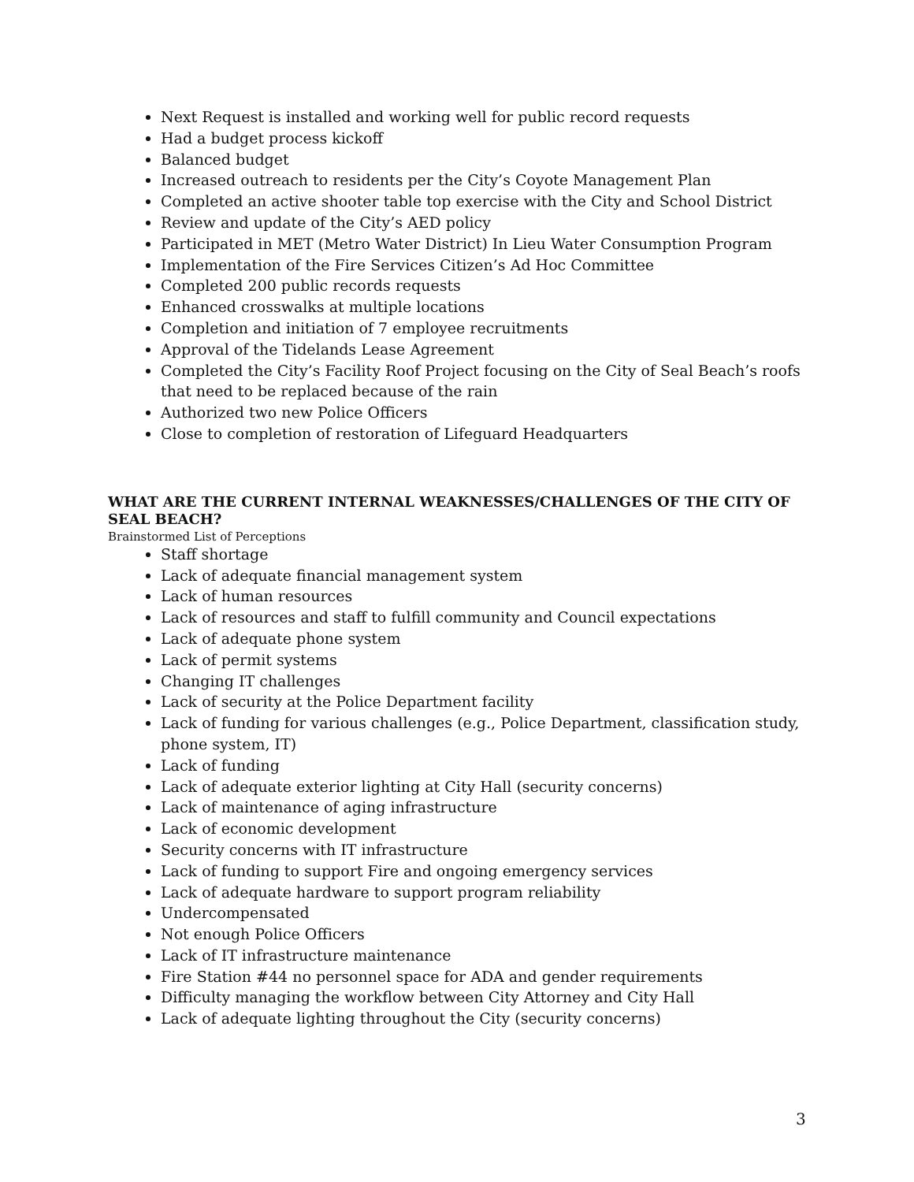Next Request is installed and working well for public record requests
Had a budget process kickoff
Balanced budget
Increased outreach to residents per the City’s Coyote Management Plan
Completed an active shooter table top exercise with the City and School District
Review and update of the City’s AED policy
Participated in MET (Metro Water District) In Lieu Water Consumption Program
Implementation of the Fire Services Citizen’s Ad Hoc Committee
Completed 200 public records requests
Enhanced crosswalks at multiple locations
Completion and initiation of 7 employee recruitments
Approval of the Tidelands Lease Agreement
Completed the City’s Facility Roof Project focusing on the City of Seal Beach’s roofs that need to be replaced because of the rain
Authorized two new Police Officers
Close to completion of restoration of Lifeguard Headquarters
WHAT ARE THE CURRENT INTERNAL WEAKNESSES/CHALLENGES OF THE CITY OF SEAL BEACH?
Brainstormed List of Perceptions
Staff shortage
Lack of adequate financial management system
Lack of human resources
Lack of resources and staff to fulfill community and Council expectations
Lack of adequate phone system
Lack of permit systems
Changing IT challenges
Lack of security at the Police Department facility
Lack of funding for various challenges (e.g., Police Department, classification study, phone system, IT)
Lack of funding
Lack of adequate exterior lighting at City Hall (security concerns)
Lack of maintenance of aging infrastructure
Lack of economic development
Security concerns with IT infrastructure
Lack of funding to support Fire and ongoing emergency services
Lack of adequate hardware to support program reliability
Undercompensated
Not enough Police Officers
Lack of IT infrastructure maintenance
Fire Station #44 no personnel space for ADA and gender requirements
Difficulty managing the workflow between City Attorney and City Hall
Lack of adequate lighting throughout the City (security concerns)
3